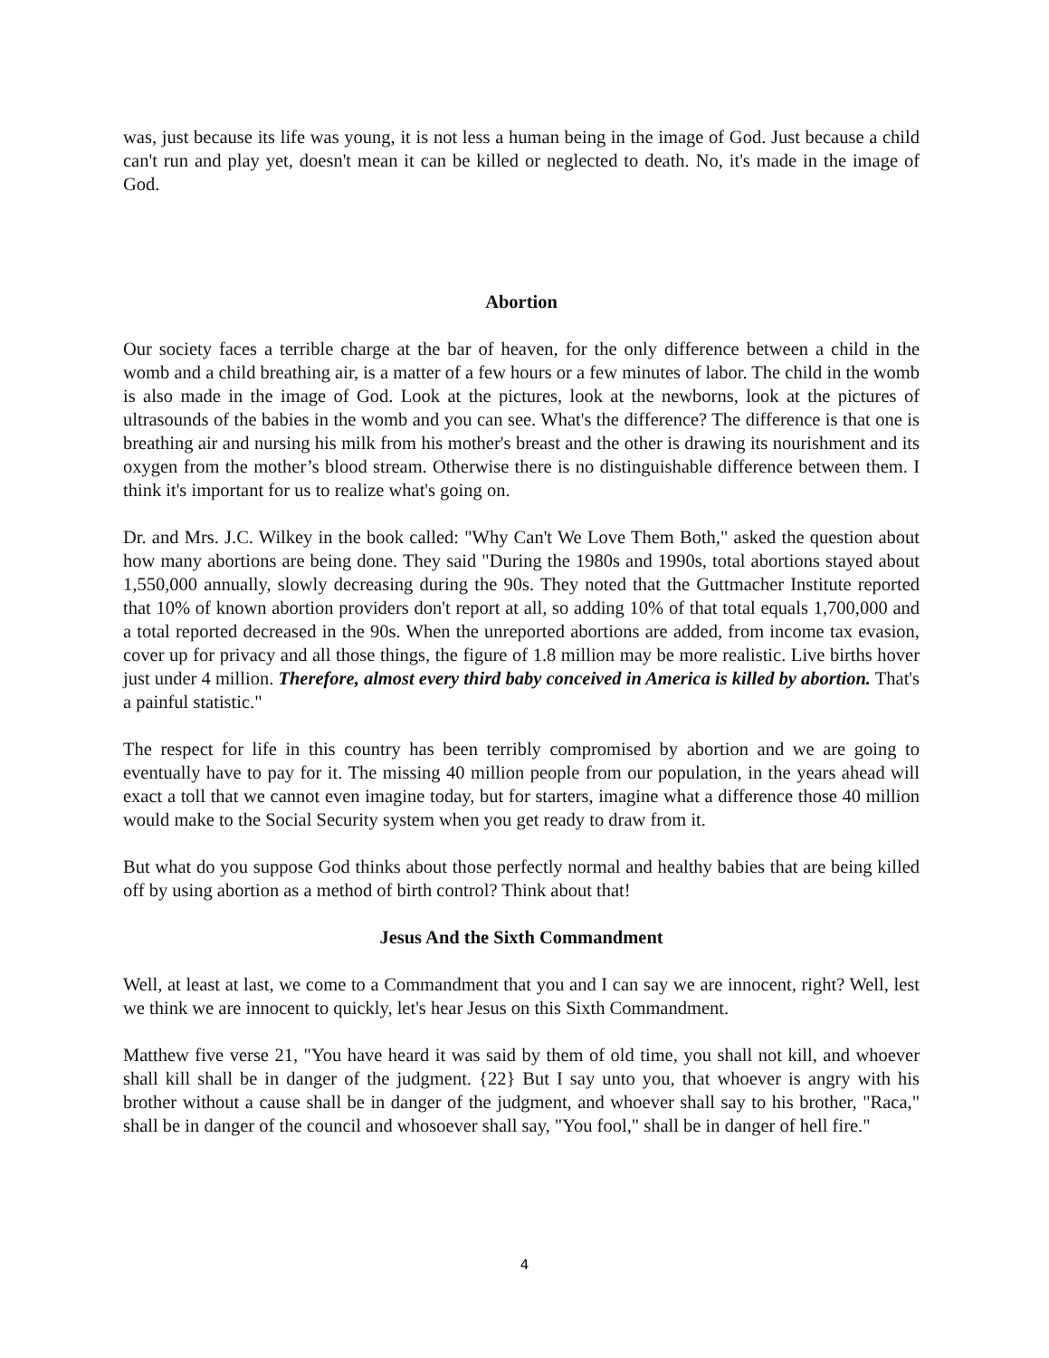was, just because its life was young, it is not less a human being in the image of God. Just because a child can't run and play yet, doesn't mean it can be killed or neglected to death. No, it's made in the image of God.
Abortion
Our society faces a terrible charge at the bar of heaven, for the only difference between a child in the womb and a child breathing air, is a matter of a few hours or a few minutes of labor. The child in the womb is also made in the image of God. Look at the pictures, look at the newborns, look at the pictures of ultrasounds of the babies in the womb and you can see. What's the difference? The difference is that one is breathing air and nursing his milk from his mother's breast and the other is drawing its nourishment and its oxygen from the mother’s blood stream. Otherwise there is no distinguishable difference between them. I think it's important for us to realize what's going on.
Dr. and Mrs. J.C. Wilkey in the book called: "Why Can't We Love Them Both," asked the question about how many abortions are being done. They said "During the 1980s and 1990s, total abortions stayed about 1,550,000 annually, slowly decreasing during the 90s. They noted that the Guttmacher Institute reported that 10% of known abortion providers don't report at all, so adding 10% of that total equals 1,700,000 and a total reported decreased in the 90s. When the unreported abortions are added, from income tax evasion, cover up for privacy and all those things, the figure of 1.8 million may be more realistic. Live births hover just under 4 million. Therefore, almost every third baby conceived in America is killed by abortion. That's a painful statistic."
The respect for life in this country has been terribly compromised by abortion and we are going to eventually have to pay for it. The missing 40 million people from our population, in the years ahead will exact a toll that we cannot even imagine today, but for starters, imagine what a difference those 40 million would make to the Social Security system when you get ready to draw from it.
But what do you suppose God thinks about those perfectly normal and healthy babies that are being killed off by using abortion as a method of birth control? Think about that!
Jesus And the Sixth Commandment
Well, at least at last, we come to a Commandment that you and I can say we are innocent, right? Well, lest we think we are innocent to quickly, let's hear Jesus on this Sixth Commandment.
Matthew five verse 21, "You have heard it was said by them of old time, you shall not kill, and whoever shall kill shall be in danger of the judgment. {22} But I say unto you, that whoever is angry with his brother without a cause shall be in danger of the judgment, and whoever shall say to his brother, "Raca," shall be in danger of the council and whosoever shall say, "You fool," shall be in danger of hell fire."
4